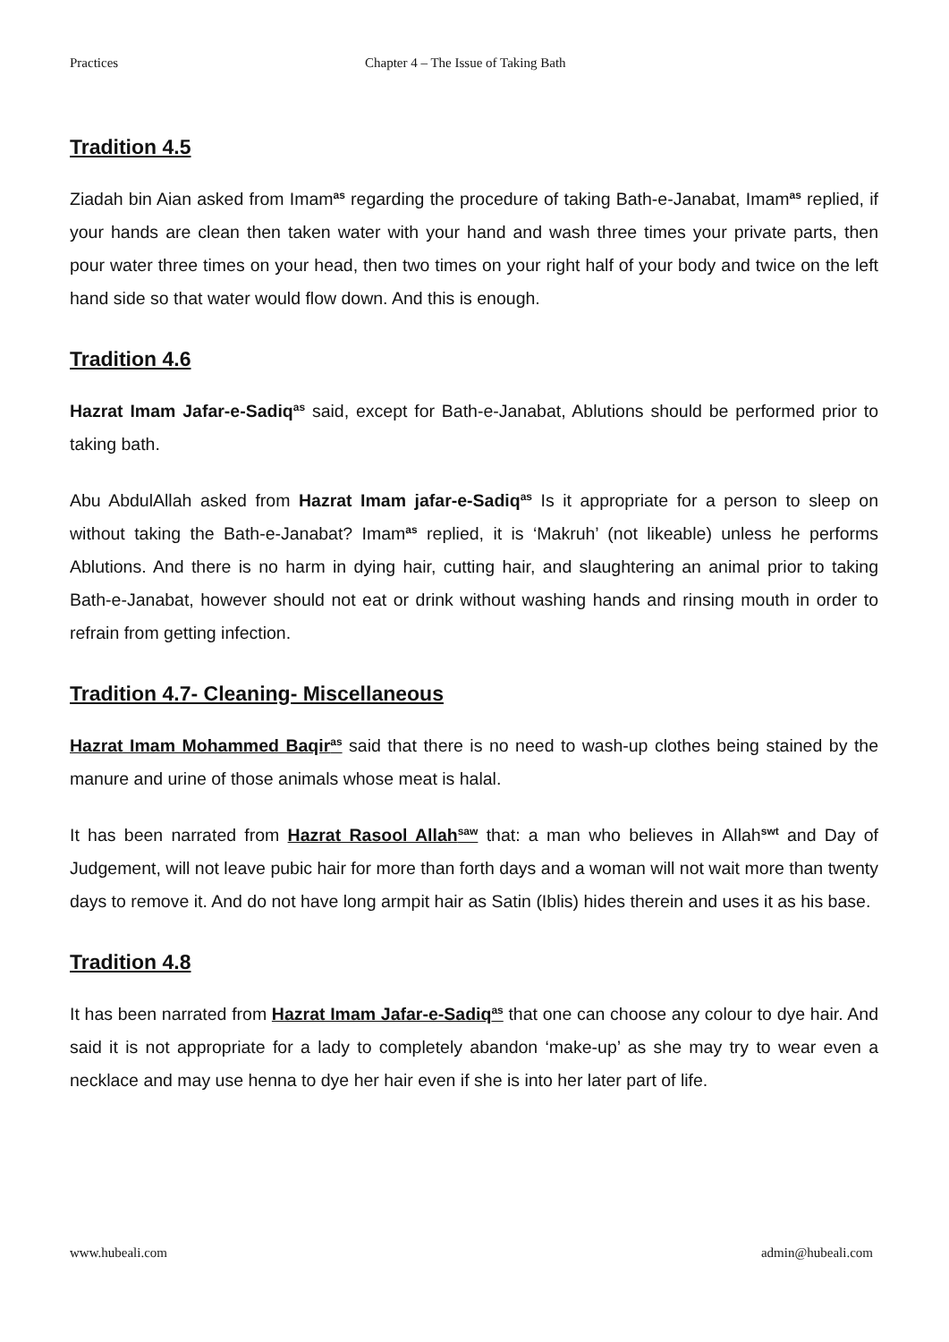Practices Chapter 4 – The Issue of Taking Bath
Tradition 4.5
Ziadah bin Aian asked from Imam<sup>as</sup> regarding the procedure of taking Bath-e-Janabat, Imam<sup>as</sup> replied, if your hands are clean then taken water with your hand and wash three times your private parts, then pour water three times on your head, then two times on your right half of your body and twice on the left hand side so that water would flow down. And this is enough.
Tradition 4.6
Hazrat Imam Jafar-e-Sadiq<sup>as</sup> said, except for Bath-e-Janabat, Ablutions should be performed prior to taking bath.
Abu AbdulAllah asked from Hazrat Imam jafar-e-Sadiq<sup>as</sup> Is it appropriate for a person to sleep on without taking the Bath-e-Janabat? Imam<sup>as</sup> replied, it is ‘Makruh’ (not likeable) unless he performs Ablutions. And there is no harm in dying hair, cutting hair, and slaughtering an animal prior to taking Bath-e-Janabat, however should not eat or drink without washing hands and rinsing mouth in order to refrain from getting infection.
Tradition 4.7- Cleaning- Miscellaneous
Hazrat Imam Mohammed Baqir<sup>as</sup> said that there is no need to wash-up clothes being stained by the manure and urine of those animals whose meat is halal.
It has been narrated from Hazrat Rasool Allah<sup>saw</sup> that: a man who believes in Allah<sup>swt</sup> and Day of Judgement, will not leave pubic hair for more than forth days and a woman will not wait more than twenty days to remove it. And do not have long armpit hair as Satin (Iblis) hides therein and uses it as his base.
Tradition 4.8
It has been narrated from Hazrat Imam Jafar-e-Sadiq<sup>as</sup> that one can choose any colour to dye hair. And said it is not appropriate for a lady to completely abandon ‘make-up’ as she may try to wear even a necklace and may use henna to dye her hair even if she is into her later part of life.
www.hubeali.com admin@hubeali.com